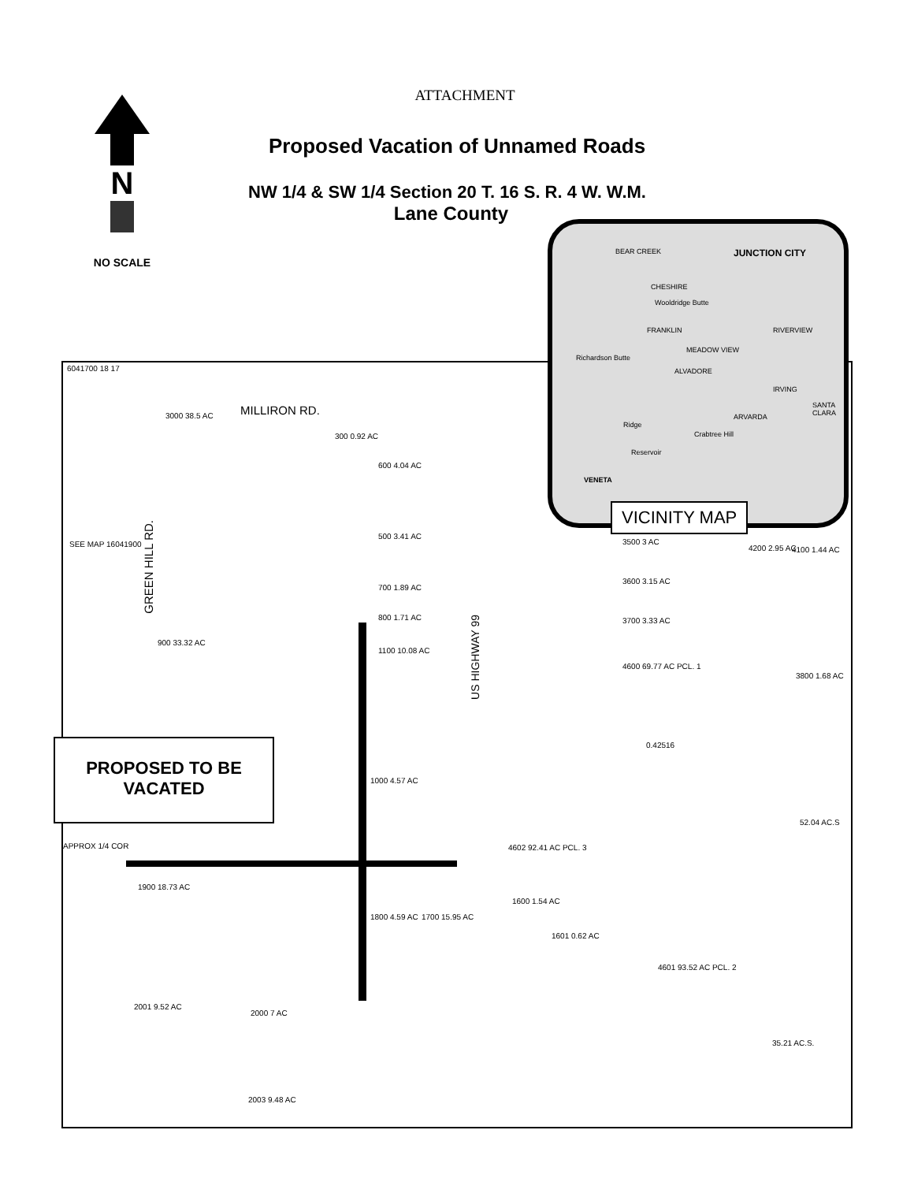N
NO SCALE
ATTACHMENT
Proposed Vacation of Unnamed Roads
NW 1/4 & SW 1/4 Section 20 T. 16 S. R. 4 W. W.M.
Lane County
6041700 18 17
MILLIRON RD. 3000 38.5 AC
GREEN HILL RD.
SEE MAP 16041900
300 0.92 AC
600 4.04 AC
500 3.41 AC
700 1.89 AC
800 1.71 AC
1100 10.08 AC
900 33.32 AC
US HIGHWAY 99
1000 4.57 AC
APPROX 1/4 COR
1900 18.73 AC
1800 4.59 AC 1700 15.95 AC
4602 92.41 AC PCL. 3
1600 1.54 AC
1601 0.62 AC
2001 9.52 AC
2000 7 AC
2003 9.48 AC
3500 3 AC
4200 2.95 AC 4100 1.44 AC
3600 3.15 AC
3700 3.33 AC
4600 69.77 AC PCL. 1
3800 1.68 AC
0.42516
52.04 AC.S
4601 93.52 AC PCL. 2
35.21 AC.S.
JUNCTION CITY BEAR CREEK
CHESHIRE
Wooldridge Butte
FRANKLIN
MEADOW VIEW
ALVADORE
RIVERVIEW
IRVING
SANTA CLARA
Richardson Butte
Ridge
Crabtree Hill
Reservoir
VENETA
ARVARDA
VICINITY MAP
PROPOSED TO BE
VACATED